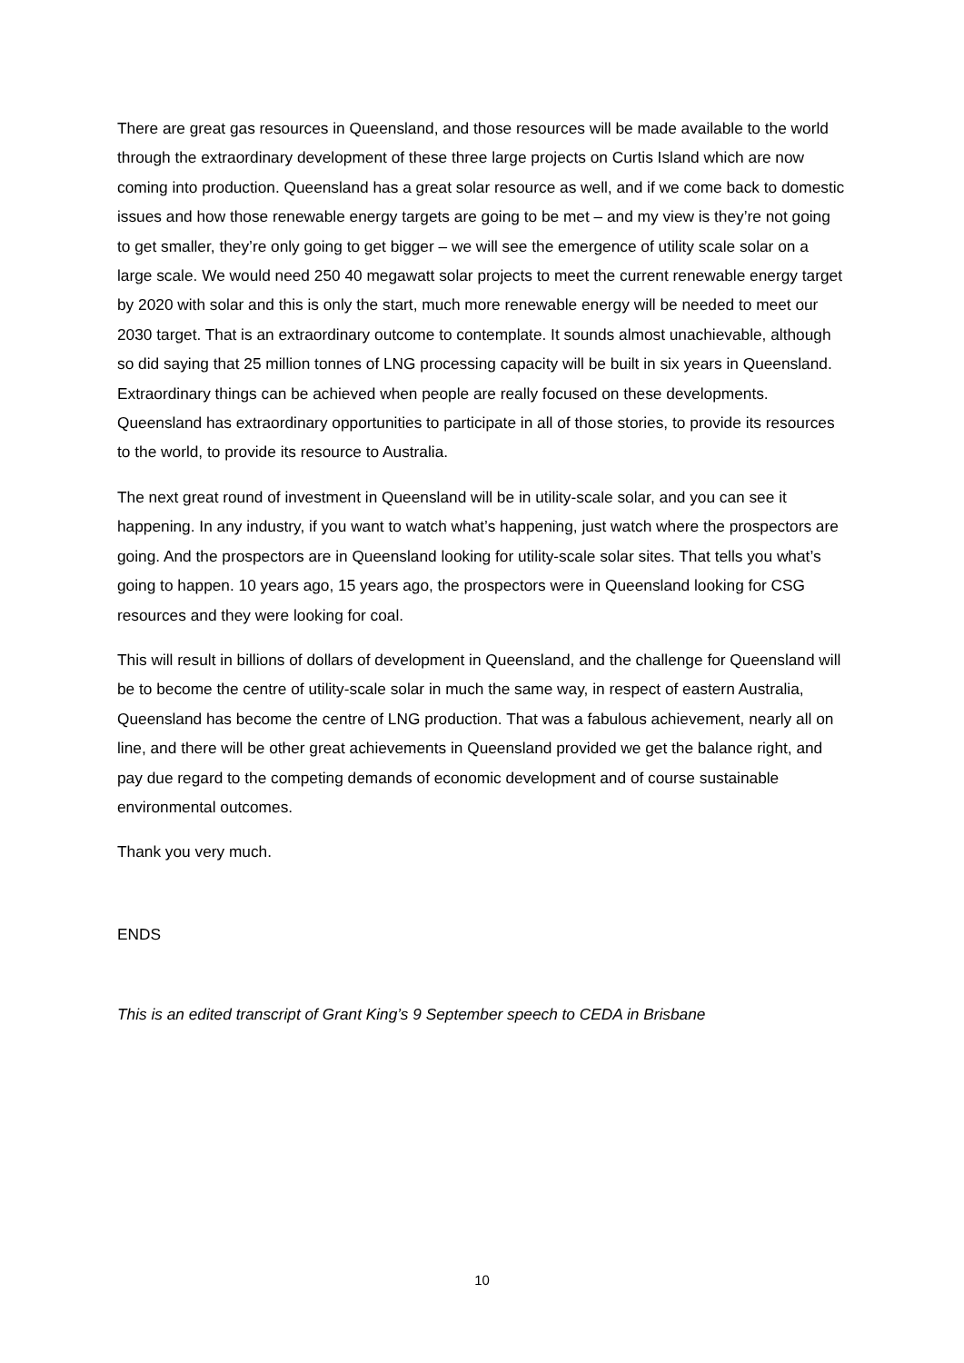There are great gas resources in Queensland, and those resources will be made available to the world through the extraordinary development of these three large projects on Curtis Island which are now coming into production. Queensland has a great solar resource as well, and if we come back to domestic issues and how those renewable energy targets are going to be met – and my view is they’re not going to get smaller, they’re only going to get bigger – we will see the emergence of utility scale solar on a large scale. We would need 250 40 megawatt solar projects to meet the current renewable energy target by 2020 with solar and this is only the start, much more renewable energy will be needed to meet our 2030 target. That is an extraordinary outcome to contemplate. It sounds almost unachievable, although so did saying that 25 million tonnes of LNG processing capacity will be built in six years in Queensland. Extraordinary things can be achieved when people are really focused on these developments. Queensland has extraordinary opportunities to participate in all of those stories, to provide its resources to the world, to provide its resource to Australia.
The next great round of investment in Queensland will be in utility-scale solar, and you can see it happening. In any industry, if you want to watch what’s happening, just watch where the prospectors are going. And the prospectors are in Queensland looking for utility-scale solar sites. That tells you what’s going to happen. 10 years ago, 15 years ago, the prospectors were in Queensland looking for CSG resources and they were looking for coal.
This will result in billions of dollars of development in Queensland, and the challenge for Queensland will be to become the centre of utility-scale solar in much the same way, in respect of eastern Australia, Queensland has become the centre of LNG production. That was a fabulous achievement, nearly all on line, and there will be other great achievements in Queensland provided we get the balance right, and pay due regard to the competing demands of economic development and of course sustainable environmental outcomes.
Thank you very much.
ENDS
This is an edited transcript of Grant King’s 9 September speech to CEDA in Brisbane
10